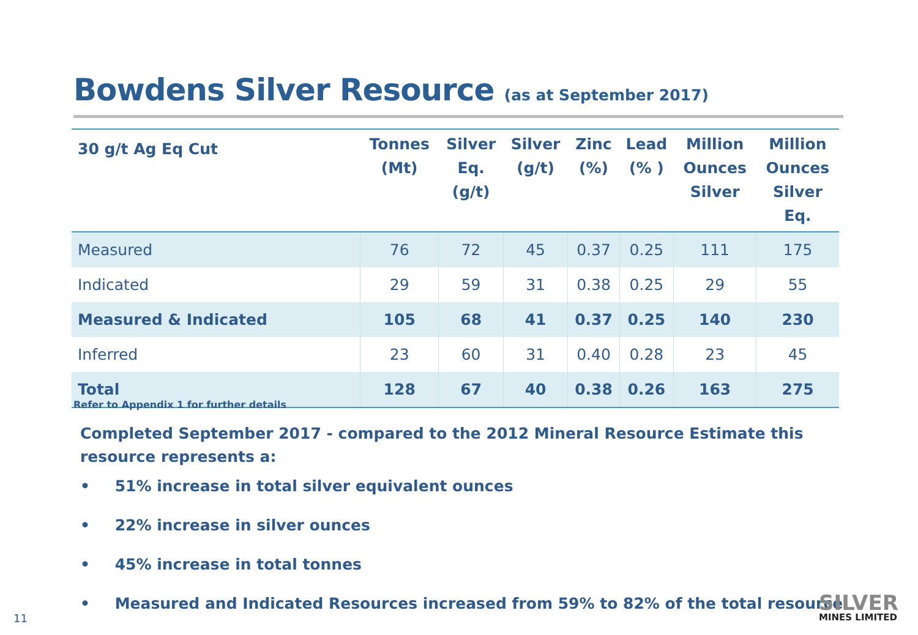Bowdens Silver Resource (as at September 2017)
| 30 g/t Ag Eq Cut | Tonnes (Mt) | Silver Eq. (g/t) | Silver (g/t) | Zinc (%) | Lead (% ) | Million Ounces Silver | Million Ounces Silver Eq. |
| --- | --- | --- | --- | --- | --- | --- | --- |
| Measured | 76 | 72 | 45 | 0.37 | 0.25 | 111 | 175 |
| Indicated | 29 | 59 | 31 | 0.38 | 0.25 | 29 | 55 |
| Measured & Indicated | 105 | 68 | 41 | 0.37 | 0.25 | 140 | 230 |
| Inferred | 23 | 60 | 31 | 0.40 | 0.28 | 23 | 45 |
| Total | 128 | 67 | 40 | 0.38 | 0.26 | 163 | 275 |
Refer to Appendix 1 for further details
Completed September 2017 - compared to the 2012 Mineral Resource Estimate this resource represents a:
• 51% increase in total silver equivalent ounces
• 22% increase in silver ounces
• 45% increase in total tonnes
• Measured and Indicated Resources increased from 59% to 82% of the total resource.
11
SILVER
MINES LIMITED